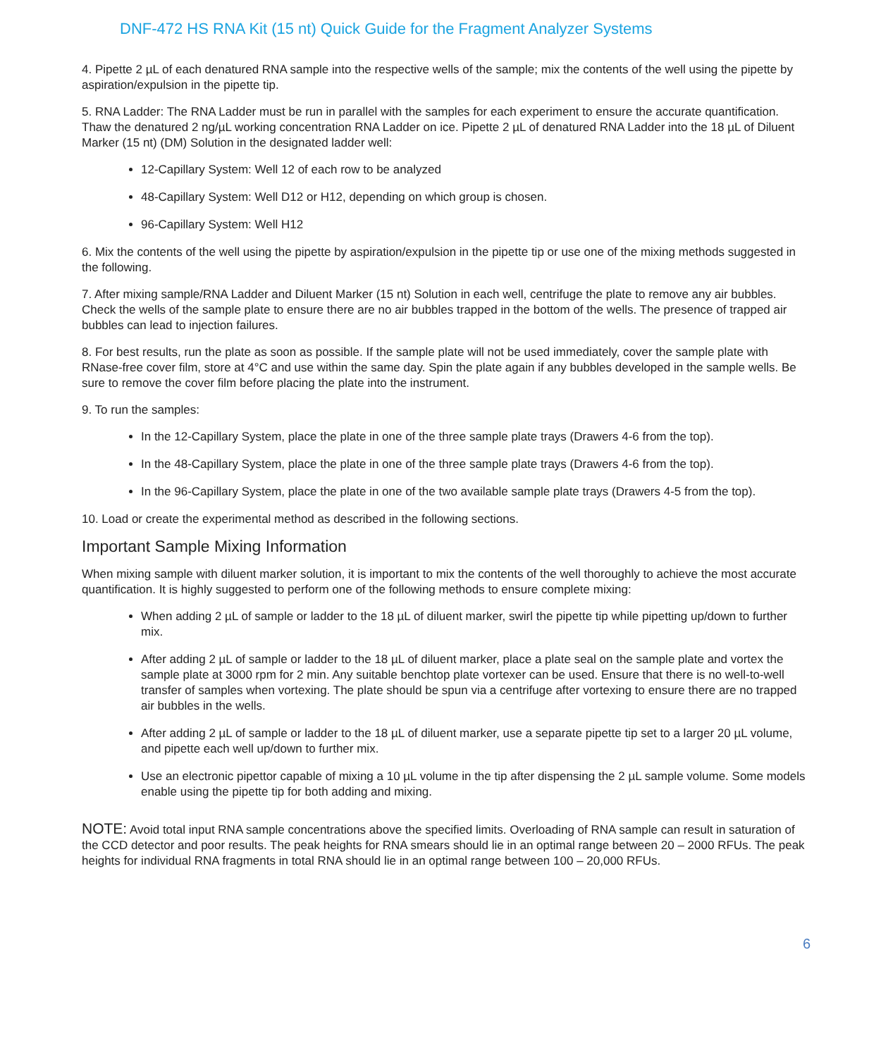DNF-472 HS RNA Kit (15 nt) Quick Guide for the Fragment Analyzer Systems
4. Pipette 2 µL of each denatured RNA sample into the respective wells of the sample; mix the contents of the well using the pipette by aspiration/expulsion in the pipette tip.
5. RNA Ladder: The RNA Ladder must be run in parallel with the samples for each experiment to ensure the accurate quantification. Thaw the denatured 2 ng/µL working concentration RNA Ladder on ice. Pipette 2 µL of denatured RNA Ladder into the 18 µL of Diluent Marker (15 nt) (DM) Solution in the designated ladder well:
12-Capillary System: Well 12 of each row to be analyzed
48-Capillary System: Well D12 or H12, depending on which group is chosen.
96-Capillary System: Well H12
6. Mix the contents of the well using the pipette by aspiration/expulsion in the pipette tip or use one of the mixing methods suggested in the following.
7. After mixing sample/RNA Ladder and Diluent Marker (15 nt) Solution in each well, centrifuge the plate to remove any air bubbles. Check the wells of the sample plate to ensure there are no air bubbles trapped in the bottom of the wells. The presence of trapped air bubbles can lead to injection failures.
8. For best results, run the plate as soon as possible. If the sample plate will not be used immediately, cover the sample plate with RNase-free cover film, store at 4°C and use within the same day. Spin the plate again if any bubbles developed in the sample wells. Be sure to remove the cover film before placing the plate into the instrument.
9. To run the samples:
In the 12-Capillary System, place the plate in one of the three sample plate trays (Drawers 4-6 from the top).
In the 48-Capillary System, place the plate in one of the three sample plate trays (Drawers 4-6 from the top).
In the 96-Capillary System, place the plate in one of the two available sample plate trays (Drawers 4-5 from the top).
10. Load or create the experimental method as described in the following sections.
Important Sample Mixing Information
When mixing sample with diluent marker solution, it is important to mix the contents of the well thoroughly to achieve the most accurate quantification. It is highly suggested to perform one of the following methods to ensure complete mixing:
When adding 2 µL of sample or ladder to the 18 µL of diluent marker, swirl the pipette tip while pipetting up/down to further mix.
After adding 2 µL of sample or ladder to the 18 µL of diluent marker, place a plate seal on the sample plate and vortex the sample plate at 3000 rpm for 2 min. Any suitable benchtop plate vortexer can be used. Ensure that there is no well-to-well transfer of samples when vortexing. The plate should be spun via a centrifuge after vortexing to ensure there are no trapped air bubbles in the wells.
After adding 2 µL of sample or ladder to the 18 µL of diluent marker, use a separate pipette tip set to a larger 20 µL volume, and pipette each well up/down to further mix.
Use an electronic pipettor capable of mixing a 10 µL volume in the tip after dispensing the 2 µL sample volume. Some models enable using the pipette tip for both adding and mixing.
NOTE: Avoid total input RNA sample concentrations above the specified limits. Overloading of RNA sample can result in saturation of the CCD detector and poor results. The peak heights for RNA smears should lie in an optimal range between 20 – 2000 RFUs. The peak heights for individual RNA fragments in total RNA should lie in an optimal range between 100 – 20,000 RFUs.
6